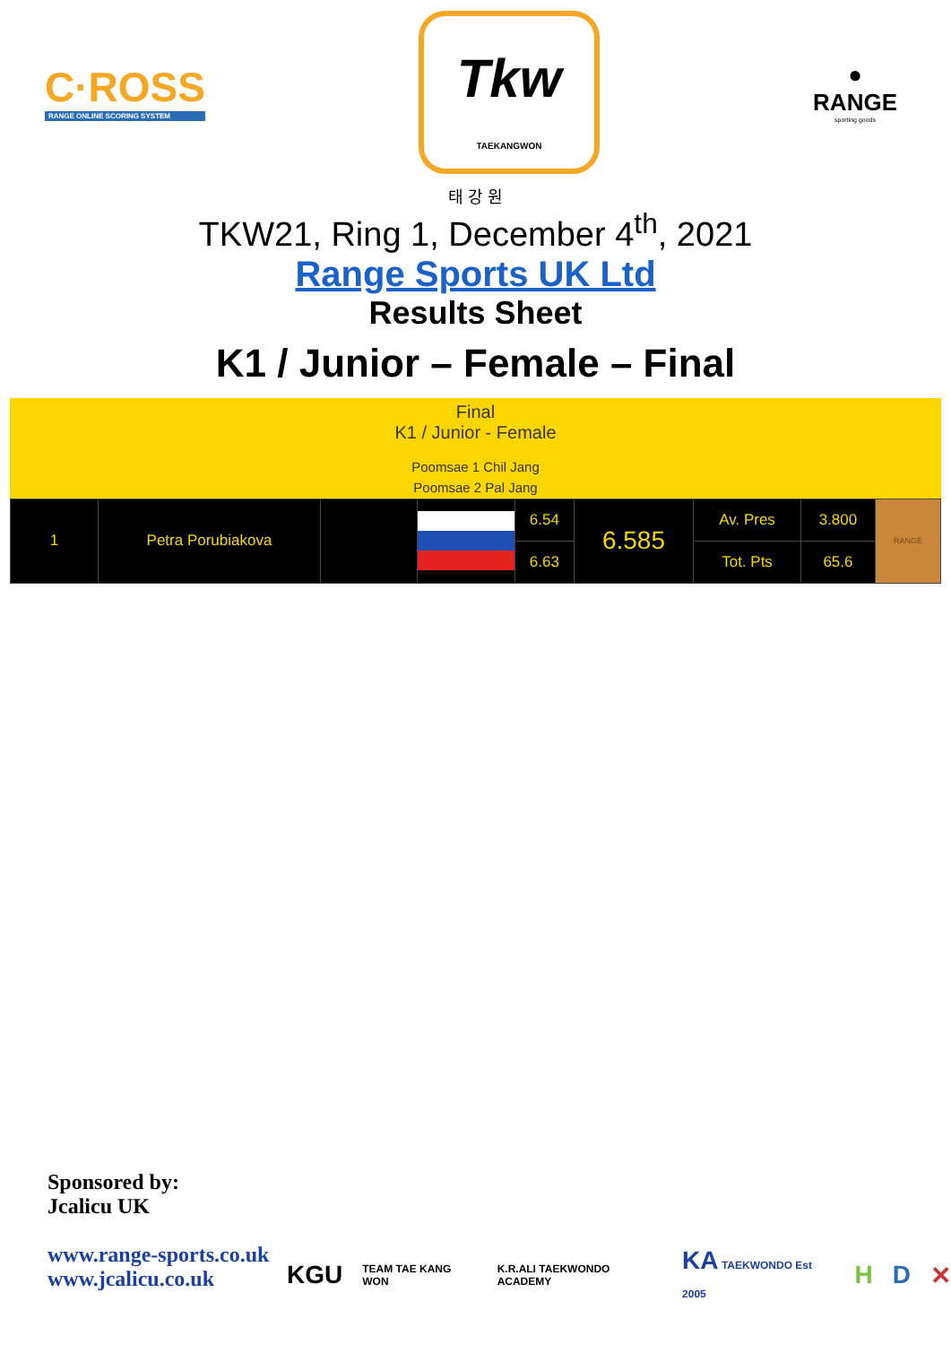C·ROSS
RANGE ONLINE SCORING SYSTEM
Tkw
TAEKANGWON
●
RANGE
sporting goods
태 강 원
TKW21, Ring 1, December 4<sup>th</sup>, 2021
Range Sports UK Ltd
Results Sheet
K1 / Junior – Female – Final
Final
K1 / Junior - Female
Poomsae 1 Chil Jang
Poomsae 2 Pal Jang
| 1 | Petra Porubiakova | | | 6.54 | 6.585 | Av. Pres | 3.800 | RANGE |
| | | | | 6.63 | | Tot. Pts | 65.6 | |
Sponsored by:
Jcalicu UK
www.range-sports.co.uk
www.jcalicu.co.uk
KGU TEAM TAE KANG WON K.R.ALI TAEKWONDO ACADEMY KA TAEKWONDO Est 2005 H D ✕